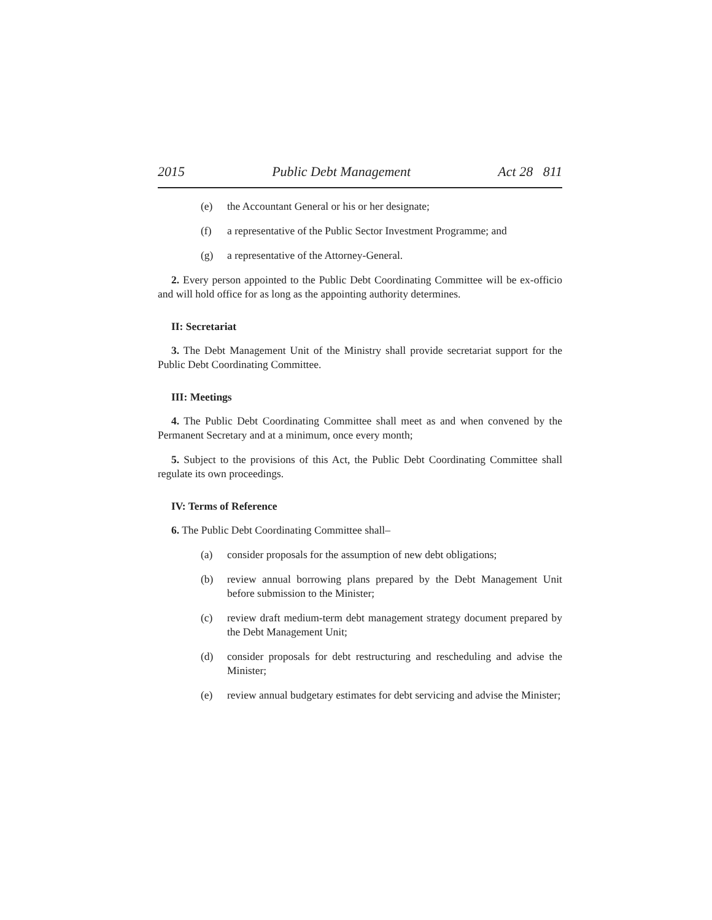2015 Public Debt Management Act 28 811
(e) the Accountant General or his or her designate;
(f) a representative of the Public Sector Investment Programme; and
(g) a representative of the Attorney-General.
2. Every person appointed to the Public Debt Coordinating Committee will be ex-officio and will hold office for as long as the appointing authority determines.
II: Secretariat
3. The Debt Management Unit of the Ministry shall provide secretariat support for the Public Debt Coordinating Committee.
III: Meetings
4. The Public Debt Coordinating Committee shall meet as and when convened by the Permanent Secretary and at a minimum, once every month;
5. Subject to the provisions of this Act, the Public Debt Coordinating Committee shall regulate its own proceedings.
IV: Terms of Reference
6. The Public Debt Coordinating Committee shall–
(a) consider proposals for the assumption of new debt obligations;
(b) review annual borrowing plans prepared by the Debt Management Unit before submission to the Minister;
(c) review draft medium-term debt management strategy document prepared by the Debt Management Unit;
(d) consider proposals for debt restructuring and rescheduling and advise the Minister;
(e) review annual budgetary estimates for debt servicing and advise the Minister;